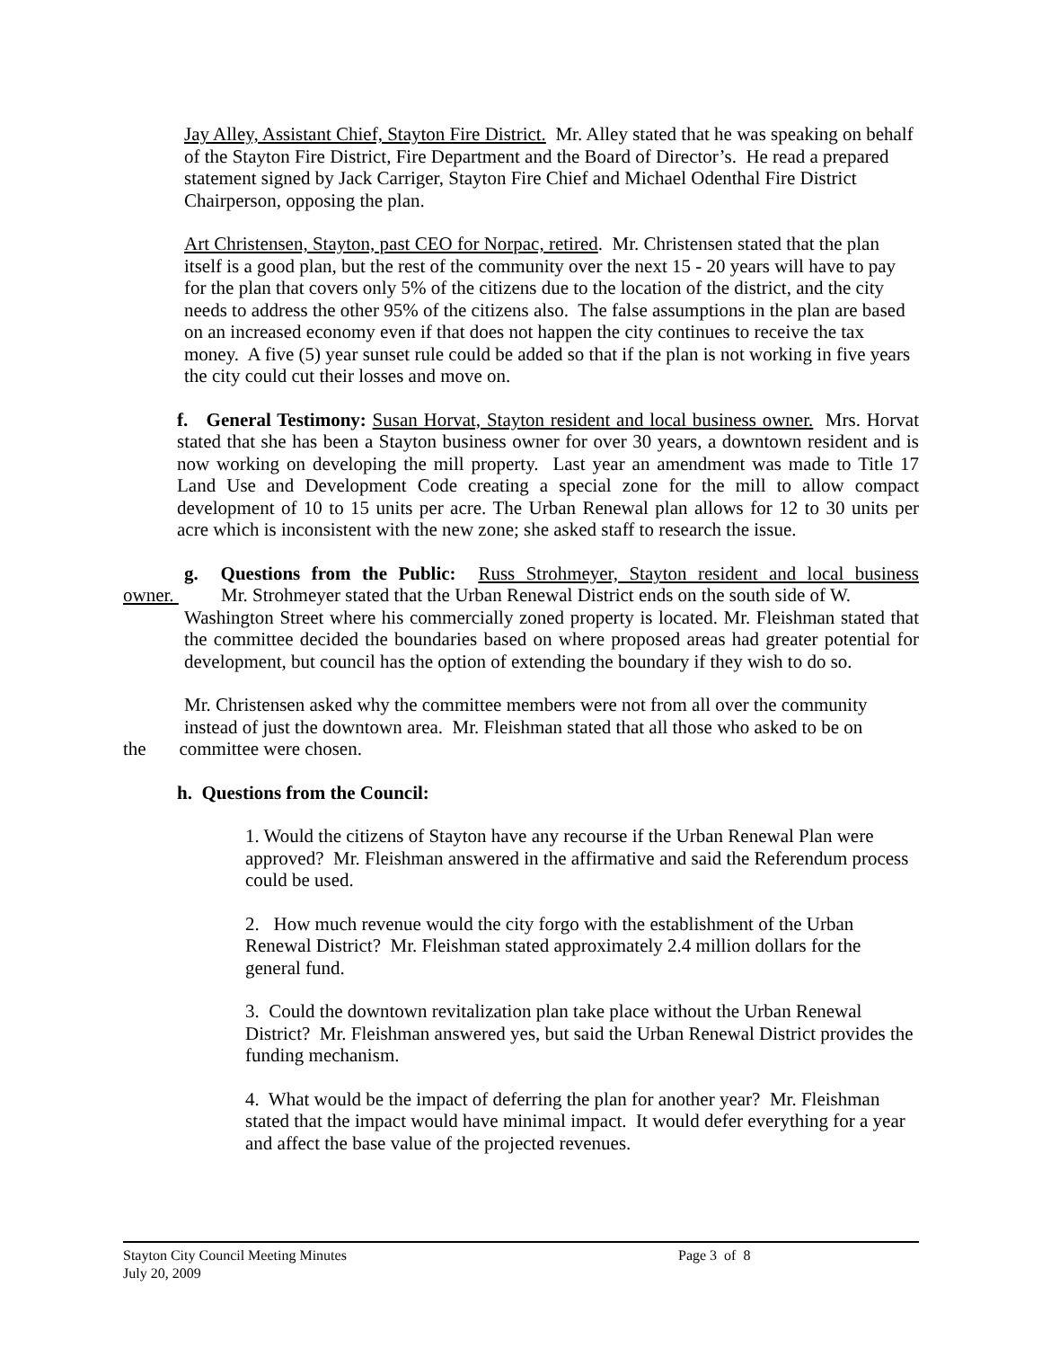Jay Alley, Assistant Chief, Stayton Fire District. Mr. Alley stated that he was speaking on behalf of the Stayton Fire District, Fire Department and the Board of Director’s. He read a prepared statement signed by Jack Carriger, Stayton Fire Chief and Michael Odenthal Fire District Chairperson, opposing the plan.
Art Christensen, Stayton, past CEO for Norpac, retired. Mr. Christensen stated that the plan itself is a good plan, but the rest of the community over the next 15 - 20 years will have to pay for the plan that covers only 5% of the citizens due to the location of the district, and the city needs to address the other 95% of the citizens also. The false assumptions in the plan are based on an increased economy even if that does not happen the city continues to receive the tax money. A five (5) year sunset rule could be added so that if the plan is not working in five years the city could cut their losses and move on.
f. General Testimony: Susan Horvat, Stayton resident and local business owner. Mrs. Horvat stated that she has been a Stayton business owner for over 30 years, a downtown resident and is now working on developing the mill property. Last year an amendment was made to Title 17 Land Use and Development Code creating a special zone for the mill to allow compact development of 10 to 15 units per acre. The Urban Renewal plan allows for 12 to 30 units per acre which is inconsistent with the new zone; she asked staff to research the issue.
g. Questions from the Public: Russ Strohmeyer, Stayton resident and local business owner. Mr. Strohmeyer stated that the Urban Renewal District ends on the south side of W.
Washington Street where his commercially zoned property is located. Mr. Fleishman stated that the committee decided the boundaries based on where proposed areas had greater potential for development, but council has the option of extending the boundary if they wish to do so.
Mr. Christensen asked why the committee members were not from all over the community instead of just the downtown area. Mr. Fleishman stated that all those who asked to be on
the committee were chosen.
h. Questions from the Council:
1. Would the citizens of Stayton have any recourse if the Urban Renewal Plan were approved? Mr. Fleishman answered in the affirmative and said the Referendum process could be used.
2. How much revenue would the city forgo with the establishment of the Urban Renewal District? Mr. Fleishman stated approximately 2.4 million dollars for the general fund.
3. Could the downtown revitalization plan take place without the Urban Renewal District? Mr. Fleishman answered yes, but said the Urban Renewal District provides the funding mechanism.
4. What would be the impact of deferring the plan for another year? Mr. Fleishman stated that the impact would have minimal impact. It would defer everything for a year and affect the base value of the projected revenues.
Stayton City Council Meeting Minutes
Page 3 of 8
July 20, 2009